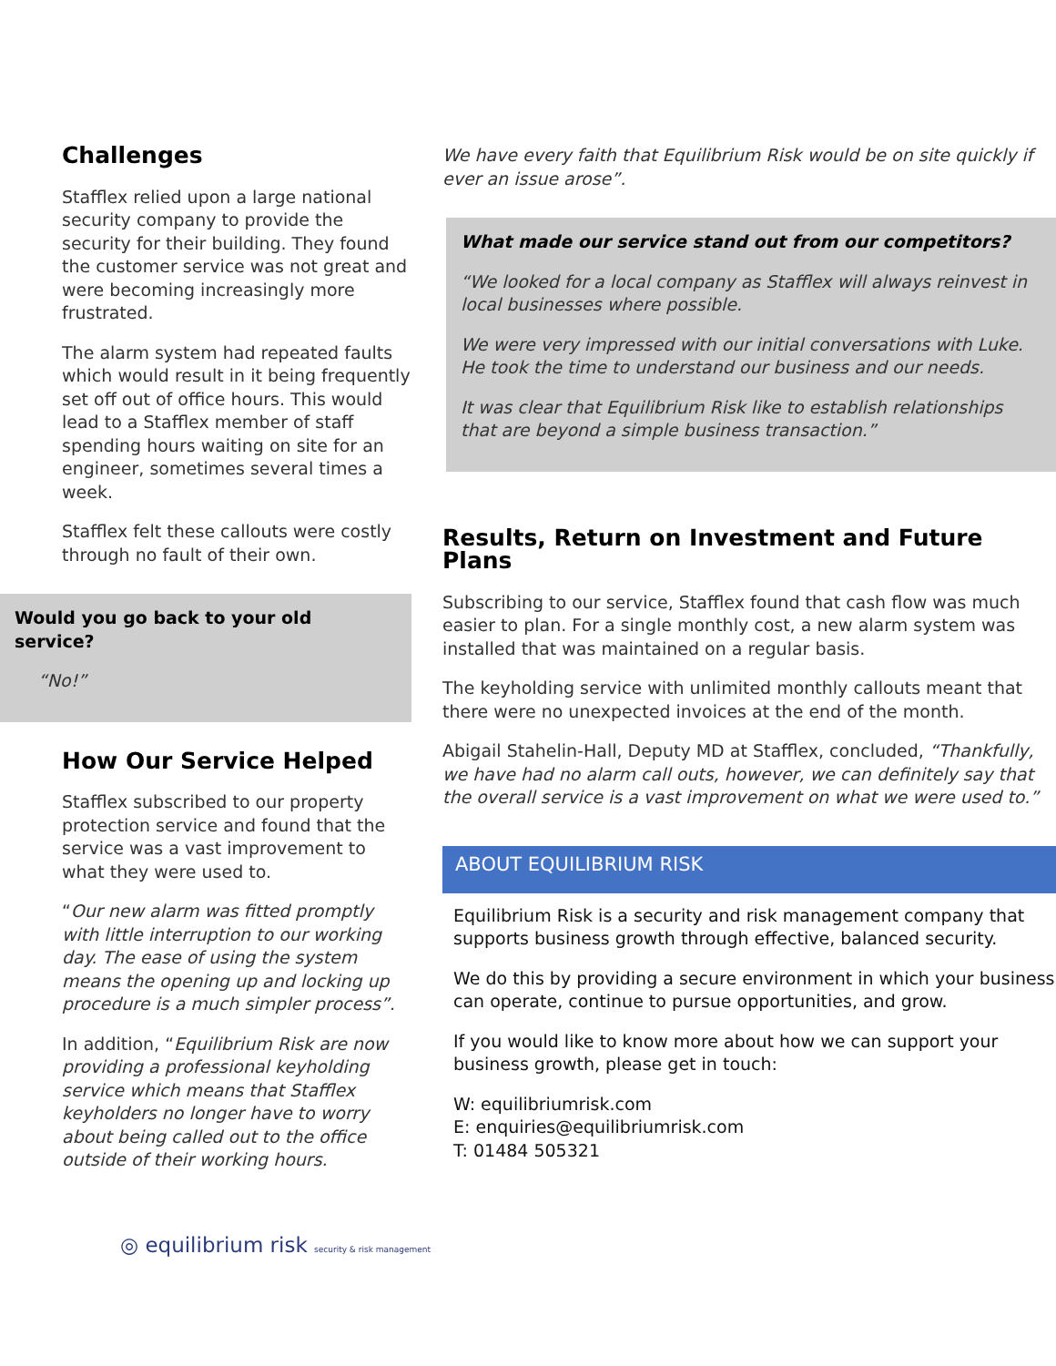Challenges
Stafflex relied upon a large national security company to provide the security for their building. They found the customer service was not great and were becoming increasingly more frustrated.
The alarm system had repeated faults which would result in it being frequently set off out of office hours. This would lead to a Stafflex member of staff spending hours waiting on site for an engineer, sometimes several times a week.
Stafflex felt these callouts were costly through no fault of their own.
Would you go back to your old service?
“No!”
How Our Service Helped
Stafflex subscribed to our property protection service and found that the service was a vast improvement to what they were used to.
“Our new alarm was fitted promptly with little interruption to our working day. The ease of using the system means the opening up and locking up procedure is a much simpler process”.
In addition, “Equilibrium Risk are now providing a professional keyholding service which means that Stafflex keyholders no longer have to worry about being called out to the office outside of their working hours.
We have every faith that Equilibrium Risk would be on site quickly if ever an issue arose”.
What made our service stand out from our competitors?
“We looked for a local company as Stafflex will always reinvest in local businesses where possible.
We were very impressed with our initial conversations with Luke. He took the time to understand our business and our needs.
It was clear that Equilibrium Risk like to establish relationships that are beyond a simple business transaction.”
Results, Return on Investment and Future Plans
Subscribing to our service, Stafflex found that cash flow was much easier to plan. For a single monthly cost, a new alarm system was installed that was maintained on a regular basis.
The keyholding service with unlimited monthly callouts meant that there were no unexpected invoices at the end of the month.
Abigail Stahelin-Hall, Deputy MD at Stafflex, concluded, “Thankfully, we have had no alarm call outs, however, we can definitely say that the overall service is a vast improvement on what we were used to.”
ABOUT EQUILIBRIUM RISK
Equilibrium Risk is a security and risk management company that supports business growth through effective, balanced security.
We do this by providing a secure environment in which your business can operate, continue to pursue opportunities, and grow.
If you would like to know more about how we can support your business growth, please get in touch:
W: equilibriumrisk.com
E: enquiries@equilibriumrisk.com
T: 01484 505321
◎ equilibrium risk security & risk management